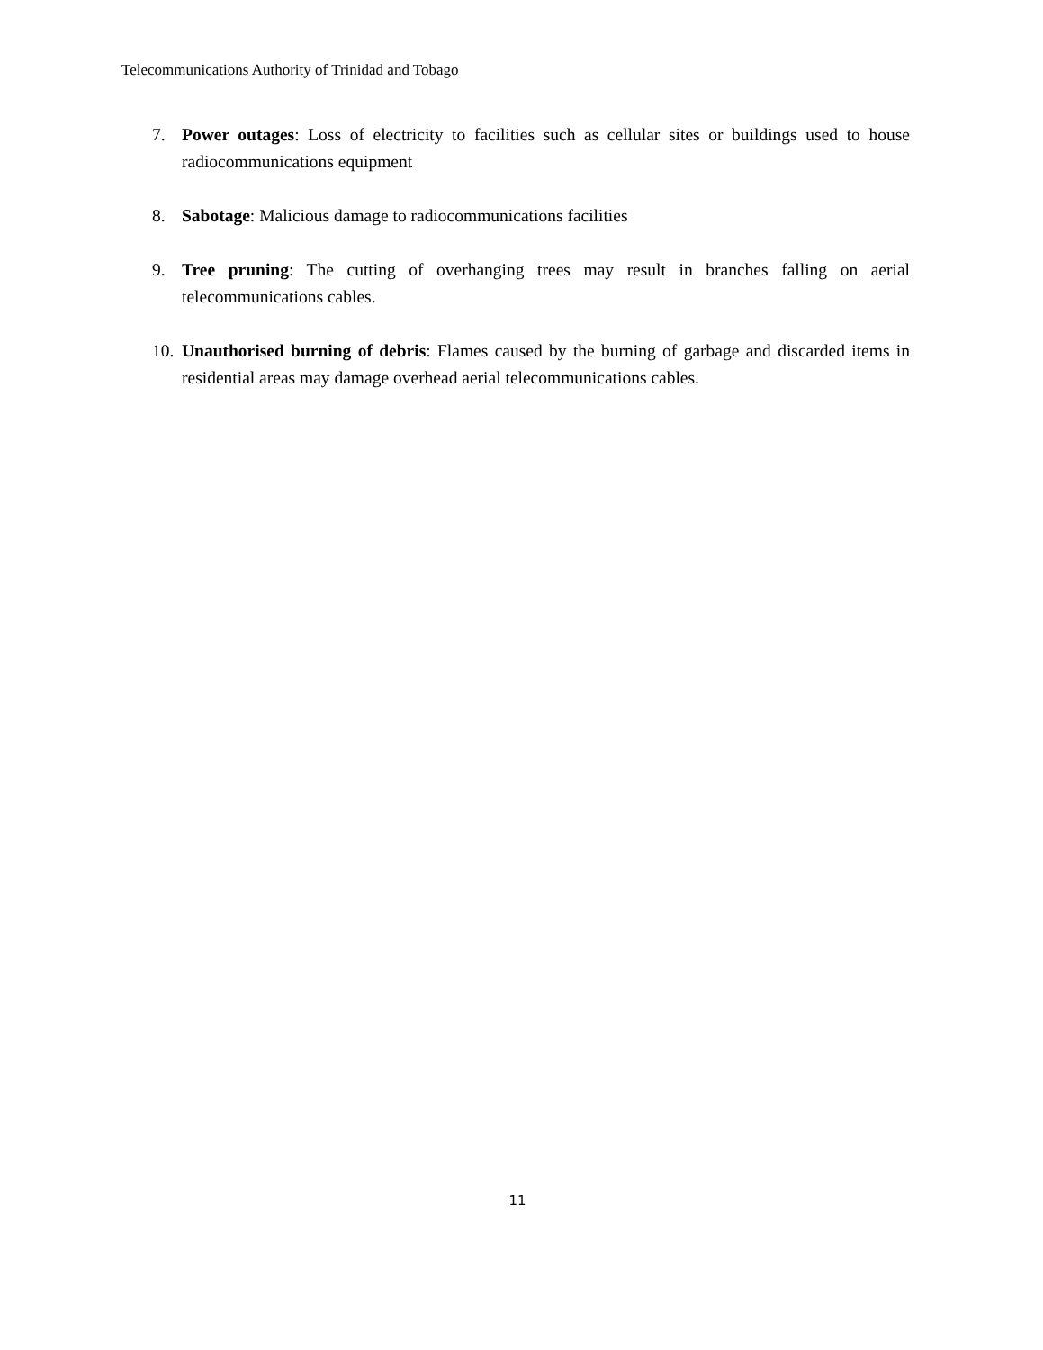Telecommunications Authority of Trinidad and Tobago
7. Power outages: Loss of electricity to facilities such as cellular sites or buildings used to house radiocommunications equipment
8. Sabotage: Malicious damage to radiocommunications facilities
9. Tree pruning: The cutting of overhanging trees may result in branches falling on aerial telecommunications cables.
10. Unauthorised burning of debris: Flames caused by the burning of garbage and discarded items in residential areas may damage overhead aerial telecommunications cables.
11